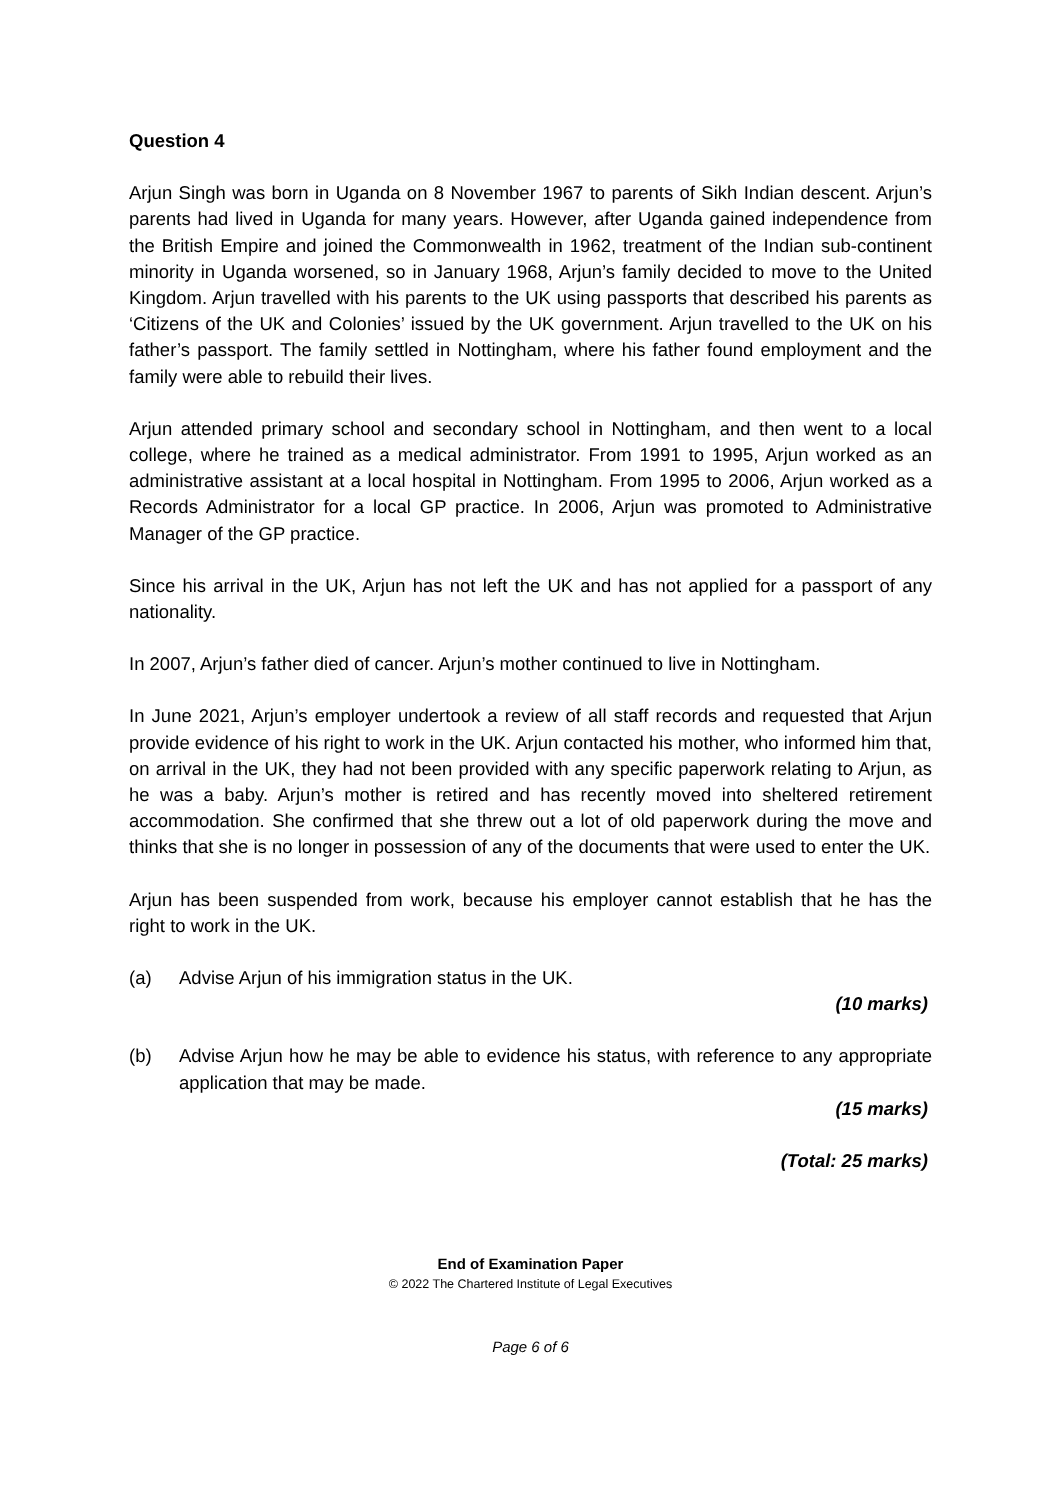Question 4
Arjun Singh was born in Uganda on 8 November 1967 to parents of Sikh Indian descent. Arjun’s parents had lived in Uganda for many years. However, after Uganda gained independence from the British Empire and joined the Commonwealth in 1962, treatment of the Indian sub-continent minority in Uganda worsened, so in January 1968, Arjun’s family decided to move to the United Kingdom. Arjun travelled with his parents to the UK using passports that described his parents as ‘Citizens of the UK and Colonies’ issued by the UK government. Arjun travelled to the UK on his father’s passport. The family settled in Nottingham, where his father found employment and the family were able to rebuild their lives.
Arjun attended primary school and secondary school in Nottingham, and then went to a local college, where he trained as a medical administrator. From 1991 to 1995, Arjun worked as an administrative assistant at a local hospital in Nottingham. From 1995 to 2006, Arjun worked as a Records Administrator for a local GP practice. In 2006, Arjun was promoted to Administrative Manager of the GP practice.
Since his arrival in the UK, Arjun has not left the UK and has not applied for a passport of any nationality.
In 2007, Arjun’s father died of cancer. Arjun’s mother continued to live in Nottingham.
In June 2021, Arjun’s employer undertook a review of all staff records and requested that Arjun provide evidence of his right to work in the UK. Arjun contacted his mother, who informed him that, on arrival in the UK, they had not been provided with any specific paperwork relating to Arjun, as he was a baby. Arjun’s mother is retired and has recently moved into sheltered retirement accommodation. She confirmed that she threw out a lot of old paperwork during the move and thinks that she is no longer in possession of any of the documents that were used to enter the UK.
Arjun has been suspended from work, because his employer cannot establish that he has the right to work in the UK.
(a) Advise Arjun of his immigration status in the UK.
(10 marks)
(b) Advise Arjun how he may be able to evidence his status, with reference to any appropriate application that may be made.
(15 marks)
(Total: 25 marks)
End of Examination Paper
© 2022 The Chartered Institute of Legal Executives
Page 6 of 6